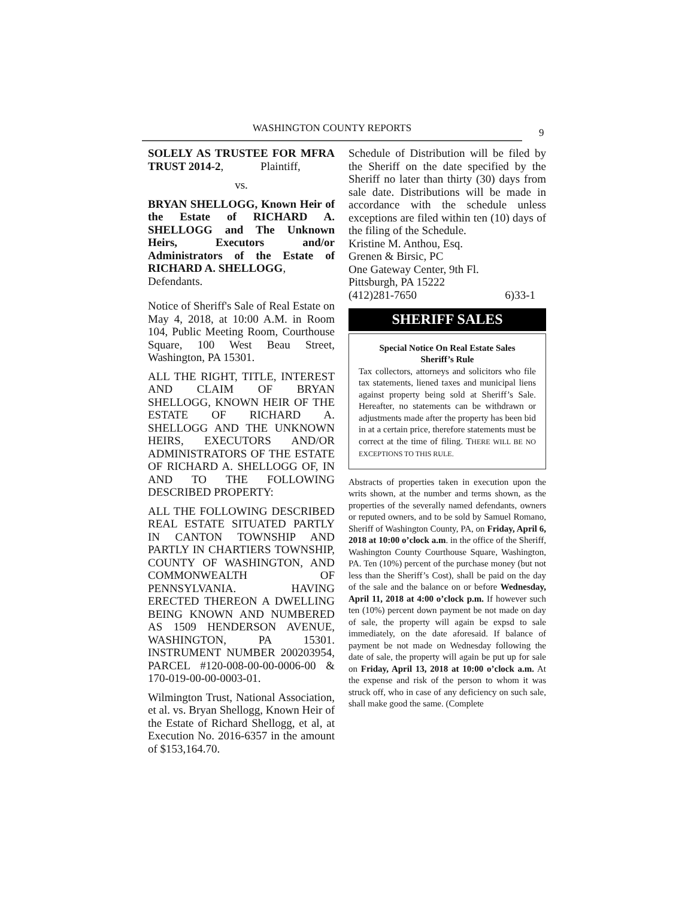WASHINGTON COUNTY REPORTS
9
SOLELY AS TRUSTEE FOR MFRA TRUST 2014-2, Plaintiff,
vs.
BRYAN SHELLOGG, Known Heir of the Estate of RICHARD A. SHELLOGG and The Unknown Heirs, Executors and/or Administrators of the Estate of RICHARD A. SHELLOGG,
Defendants.
Notice of Sheriff's Sale of Real Estate on May 4, 2018, at 10:00 A.M. in Room 104, Public Meeting Room, Courthouse Square, 100 West Beau Street, Washington, PA 15301.
ALL THE RIGHT, TITLE, INTEREST AND CLAIM OF BRYAN SHELLOGG, KNOWN HEIR OF THE ESTATE OF RICHARD A. SHELLOGG AND THE UNKNOWN HEIRS, EXECUTORS AND/OR ADMINISTRATORS OF THE ESTATE OF RICHARD A. SHELLOGG OF, IN AND TO THE FOLLOWING DESCRIBED PROPERTY:
ALL THE FOLLOWING DESCRIBED REAL ESTATE SITUATED PARTLY IN CANTON TOWNSHIP AND PARTLY IN CHARTIERS TOWNSHIP, COUNTY OF WASHINGTON, AND COMMONWEALTH OF PENNSYLVANIA. HAVING ERECTED THEREON A DWELLING BEING KNOWN AND NUMBERED AS 1509 HENDERSON AVENUE, WASHINGTON, PA 15301. INSTRUMENT NUMBER 200203954, PARCEL #120-008-00-00-0006-00 & 170-019-00-00-0003-01.
Wilmington Trust, National Association, et al. vs. Bryan Shellogg, Known Heir of the Estate of Richard Shellogg, et al, at Execution No. 2016-6357 in the amount of $153,164.70.
Schedule of Distribution will be filed by the Sheriff on the date specified by the Sheriff no later than thirty (30) days from sale date. Distributions will be made in accordance with the schedule unless exceptions are filed within ten (10) days of the filing of the Schedule.
Kristine M. Anthou, Esq.
Grenen & Birsic, PC
One Gateway Center, 9th Fl.
Pittsburgh, PA 15222
(412)281-7650 6)33-1
SHERIFF SALES
Special Notice On Real Estate Sales
Sheriff’s Rule
Tax collectors, attorneys and solicitors who file tax statements, liened taxes and municipal liens against property being sold at Sheriff’s Sale. Hereafter, no statements can be withdrawn or adjustments made after the property has been bid in at a certain price, therefore statements must be correct at the time of filing. THERE WILL BE NO EXCEPTIONS TO THIS RULE.
Abstracts of properties taken in execution upon the writs shown, at the number and terms shown, as the properties of the severally named defendants, owners or reputed owners, and to be sold by Samuel Romano, Sheriff of Washington County, PA, on Friday, April 6, 2018 at 10:00 o’clock a.m. in the office of the Sheriff, Washington County Courthouse Square, Washington, PA. Ten (10%) percent of the purchase money (but not less than the Sheriff’s Cost), shall be paid on the day of the sale and the balance on or before Wednesday, April 11, 2018 at 4:00 o’clock p.m. If however such ten (10%) percent down payment be not made on day of sale, the property will again be expsd to sale immediately, on the date aforesaid. If balance of payment be not made on Wednesday following the date of sale, the property will again be put up for sale on Friday, April 13, 2018 at 10:00 o’clock a.m. At the expense and risk of the person to whom it was struck off, who in case of any deficiency on such sale, shall make good the same. (Complete